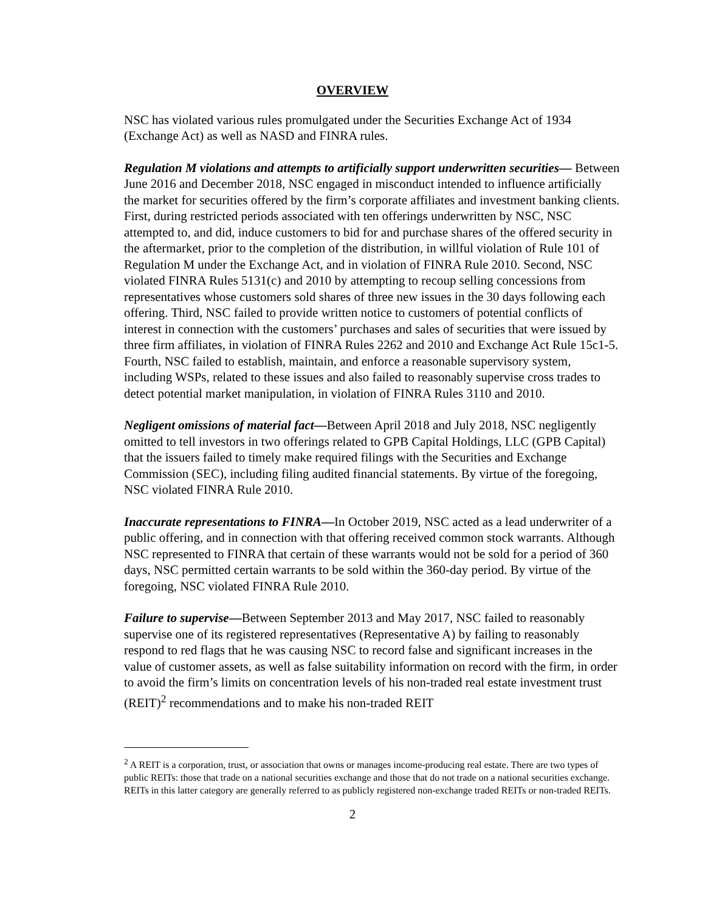OVERVIEW
NSC has violated various rules promulgated under the Securities Exchange Act of 1934 (Exchange Act) as well as NASD and FINRA rules.
Regulation M violations and attempts to artificially support underwritten securities— Between June 2016 and December 2018, NSC engaged in misconduct intended to influence artificially the market for securities offered by the firm’s corporate affiliates and investment banking clients. First, during restricted periods associated with ten offerings underwritten by NSC, NSC attempted to, and did, induce customers to bid for and purchase shares of the offered security in the aftermarket, prior to the completion of the distribution, in willful violation of Rule 101 of Regulation M under the Exchange Act, and in violation of FINRA Rule 2010. Second, NSC violated FINRA Rules 5131(c) and 2010 by attempting to recoup selling concessions from representatives whose customers sold shares of three new issues in the 30 days following each offering. Third, NSC failed to provide written notice to customers of potential conflicts of interest in connection with the customers’ purchases and sales of securities that were issued by three firm affiliates, in violation of FINRA Rules 2262 and 2010 and Exchange Act Rule 15c1-5. Fourth, NSC failed to establish, maintain, and enforce a reasonable supervisory system, including WSPs, related to these issues and also failed to reasonably supervise cross trades to detect potential market manipulation, in violation of FINRA Rules 3110 and 2010.
Negligent omissions of material fact—Between April 2018 and July 2018, NSC negligently omitted to tell investors in two offerings related to GPB Capital Holdings, LLC (GPB Capital) that the issuers failed to timely make required filings with the Securities and Exchange Commission (SEC), including filing audited financial statements. By virtue of the foregoing, NSC violated FINRA Rule 2010.
Inaccurate representations to FINRA—In October 2019, NSC acted as a lead underwriter of a public offering, and in connection with that offering received common stock warrants. Although NSC represented to FINRA that certain of these warrants would not be sold for a period of 360 days, NSC permitted certain warrants to be sold within the 360-day period. By virtue of the foregoing, NSC violated FINRA Rule 2010.
Failure to supervise—Between September 2013 and May 2017, NSC failed to reasonably supervise one of its registered representatives (Representative A) by failing to reasonably respond to red flags that he was causing NSC to record false and significant increases in the value of customer assets, as well as false suitability information on record with the firm, in order to avoid the firm’s limits on concentration levels of his non-traded real estate investment trust (REIT)<sup>2</sup> recommendations and to make his non-traded REIT
<sup>2</sup> A REIT is a corporation, trust, or association that owns or manages income-producing real estate. There are two types of public REITs: those that trade on a national securities exchange and those that do not trade on a national securities exchange. REITs in this latter category are generally referred to as publicly registered non-exchange traded REITs or non-traded REITs.
2